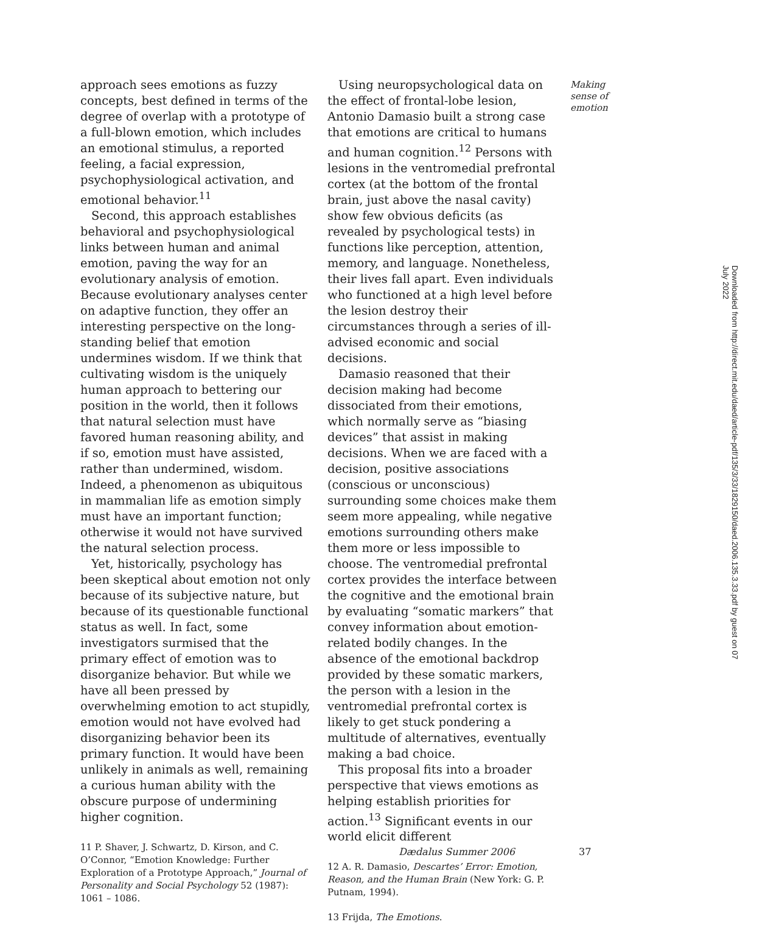Making
sense of
emotion
approach sees emotions as fuzzy concepts, best defined in terms of the degree of overlap with a prototype of a full-blown emotion, which includes an emotional stimulus, a reported feeling, a facial expression, psychophysiological activation, and emotional behavior.<sup>11</sup>
Second, this approach establishes behavioral and psychophysiological links between human and animal emotion, paving the way for an evolutionary analysis of emotion. Because evolutionary analyses center on adaptive function, they offer an interesting perspective on the long-standing belief that emotion undermines wisdom. If we think that cultivating wisdom is the uniquely human approach to bettering our position in the world, then it follows that natural selection must have favored human reasoning ability, and if so, emotion must have assisted, rather than undermined, wisdom. Indeed, a phenomenon as ubiquitous in mammalian life as emotion simply must have an important function; otherwise it would not have survived the natural selection process.
Yet, historically, psychology has been skeptical about emotion not only because of its subjective nature, but because of its questionable functional status as well. In fact, some investigators surmised that the primary effect of emotion was to disorganize behavior. But while we have all been pressed by overwhelming emotion to act stupidly, emotion would not have evolved had disorganizing behavior been its primary function. It would have been unlikely in animals as well, remaining a curious human ability with the obscure purpose of undermining higher cognition.
11 P. Shaver, J. Schwartz, D. Kirson, and C. O’Connor, “Emotion Knowledge: Further Exploration of a Prototype Approach,” Journal of Personality and Social Psychology 52 (1987): 1061 – 1086.
Using neuropsychological data on the effect of frontal-lobe lesion, Antonio Damasio built a strong case that emotions are critical to humans and human cognition.<sup>12</sup> Persons with lesions in the ventromedial prefrontal cortex (at the bottom of the frontal brain, just above the nasal cavity) show few obvious deficits (as revealed by psychological tests) in functions like perception, attention, memory, and language. Nonetheless, their lives fall apart. Even individuals who functioned at a high level before the lesion destroy their circumstances through a series of ill-advised economic and social decisions.
Damasio reasoned that their decision making had become dissociated from their emotions, which normally serve as “biasing devices” that assist in making decisions. When we are faced with a decision, positive associations (conscious or unconscious) surrounding some choices make them seem more appealing, while negative emotions surrounding others make them more or less impossible to choose. The ventromedial prefrontal cortex provides the interface between the cognitive and the emotional brain by evaluating “somatic markers” that convey information about emotion-related bodily changes. In the absence of the emotional backdrop provided by these somatic markers, the person with a lesion in the ventromedial prefrontal cortex is likely to get stuck pondering a multitude of alternatives, eventually making a bad choice.
This proposal fits into a broader perspective that views emotions as helping establish priorities for action.<sup>13</sup> Significant events in our world elicit different
12 A. R. Damasio, Descartes’ Error: Emotion, Reason, and the Human Brain (New York: G. P. Putnam, 1994).
13 Frijda, The Emotions.
Downloaded from http://direct.mit.edu/daed/article-pdf/135/3/33/1829150/daed.2006.135.3.33.pdf by guest on 07 July 2022
Dædalus Summer 2006 37